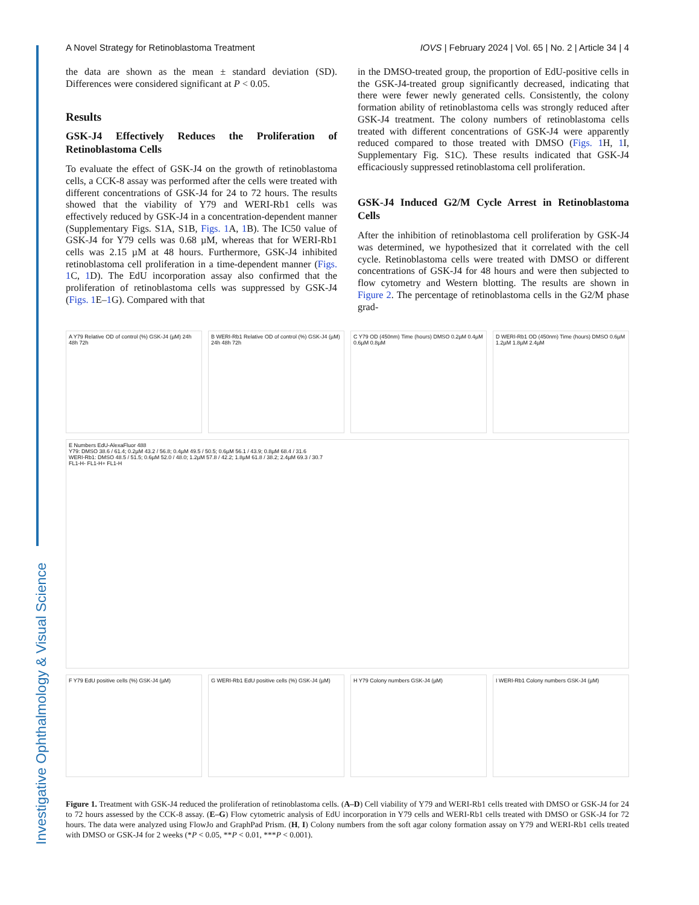Investigative Ophthalmology & Visual Science
A Novel Strategy for Retinoblastoma Treatment IOVS | February 2024 | Vol. 65 | No. 2 | Article 34 | 4
the data are shown as the mean ± standard deviation (SD). Differences were considered significant at P < 0.05.
Results
GSK-J4 Effectively Reduces the Proliferation of Retinoblastoma Cells
To evaluate the effect of GSK-J4 on the growth of retinoblastoma cells, a CCK-8 assay was performed after the cells were treated with different concentrations of GSK-J4 for 24 to 72 hours. The results showed that the viability of Y79 and WERI-Rb1 cells was effectively reduced by GSK-J4 in a concentration-dependent manner (Supplementary Figs. S1A, S1B, Figs. 1 A, 1 B). The IC50 value of GSK-J4 for Y79 cells was 0.68 µM, whereas that for WERI-Rb1 cells was 2.15 µM at 48 hours. Furthermore, GSK-J4 inhibited retinoblastoma cell proliferation in a time-dependent manner (Figs. 1 C, 1 D). The EdU incorporation assay also confirmed that the proliferation of retinoblastoma cells was suppressed by GSK-J4 (Figs. 1 E–1 G). Compared with that
in the DMSO-treated group, the proportion of EdU-positive cells in the GSK-J4-treated group significantly decreased, indicating that there were fewer newly generated cells. Consistently, the colony formation ability of retinoblastoma cells was strongly reduced after GSK-J4 treatment. The colony numbers of retinoblastoma cells treated with different concentrations of GSK-J4 were apparently reduced compared to those treated with DMSO (Figs. 1 H, 1 I, Supplementary Fig. S1C). These results indicated that GSK-J4 efficaciously suppressed retinoblastoma cell proliferation.
GSK-J4 Induced G2/M Cycle Arrest in Retinoblastoma Cells
After the inhibition of retinoblastoma cell proliferation by GSK-J4 was determined, we hypothesized that it correlated with the cell cycle. Retinoblastoma cells were treated with DMSO or different concentrations of GSK-J4 for 48 hours and were then subjected to flow cytometry and Western blotting. The results are shown in Figure 2. The percentage of retinoblastoma cells in the G2/M phase grad-
A Y79 Relative OD of control (%) GSK-J4 (µM) 24h 48h 72h
B WERI-Rb1 Relative OD of control (%) GSK-J4 (µM) 24h 48h 72h
C Y79 OD (450nm) Time (hours) DMSO 0.2µM 0.4µM 0.6µM 0.8µM
D WERI-Rb1 OD (450nm) Time (hours) DMSO 0.6µM 1.2µM 1.8µM 2.4µM
E Numbers EdU-AlexaFluor 488
Y79: DMSO 38.6 / 61.4; 0.2µM 43.2 / 56.8; 0.4µM 49.5 / 50.5; 0.6µM 56.1 / 43.9; 0.8µM 68.4 / 31.6
WERI-Rb1: DMSO 48.5 / 51.5; 0.6µM 52.0 / 48.0; 1.2µM 57.8 / 42.2; 1.8µM 61.8 / 38.2; 2.4µM 69.3 / 30.7
FL1-H- FL1-H+ FL1-H
F Y79 EdU positive cells (%) GSK-J4 (µM)
G WERI-Rb1 EdU positive cells (%) GSK-J4 (µM)
H Y79 Colony numbers GSK-J4 (µM)
I WERI-Rb1 Colony numbers GSK-J4 (µM)
Figure 1. Treatment with GSK-J4 reduced the proliferation of retinoblastoma cells. (A–D) Cell viability of Y79 and WERI-Rb1 cells treated with DMSO or GSK-J4 for 24 to 72 hours assessed by the CCK-8 assay. (E–G) Flow cytometric analysis of EdU incorporation in Y79 cells and WERI-Rb1 cells treated with DMSO or GSK-J4 for 72 hours. The data were analyzed using FlowJo and GraphPad Prism. (H, I) Colony numbers from the soft agar colony formation assay on Y79 and WERI-Rb1 cells treated with DMSO or GSK-J4 for 2 weeks (*P < 0.05, **P < 0.01, ***P < 0.001).